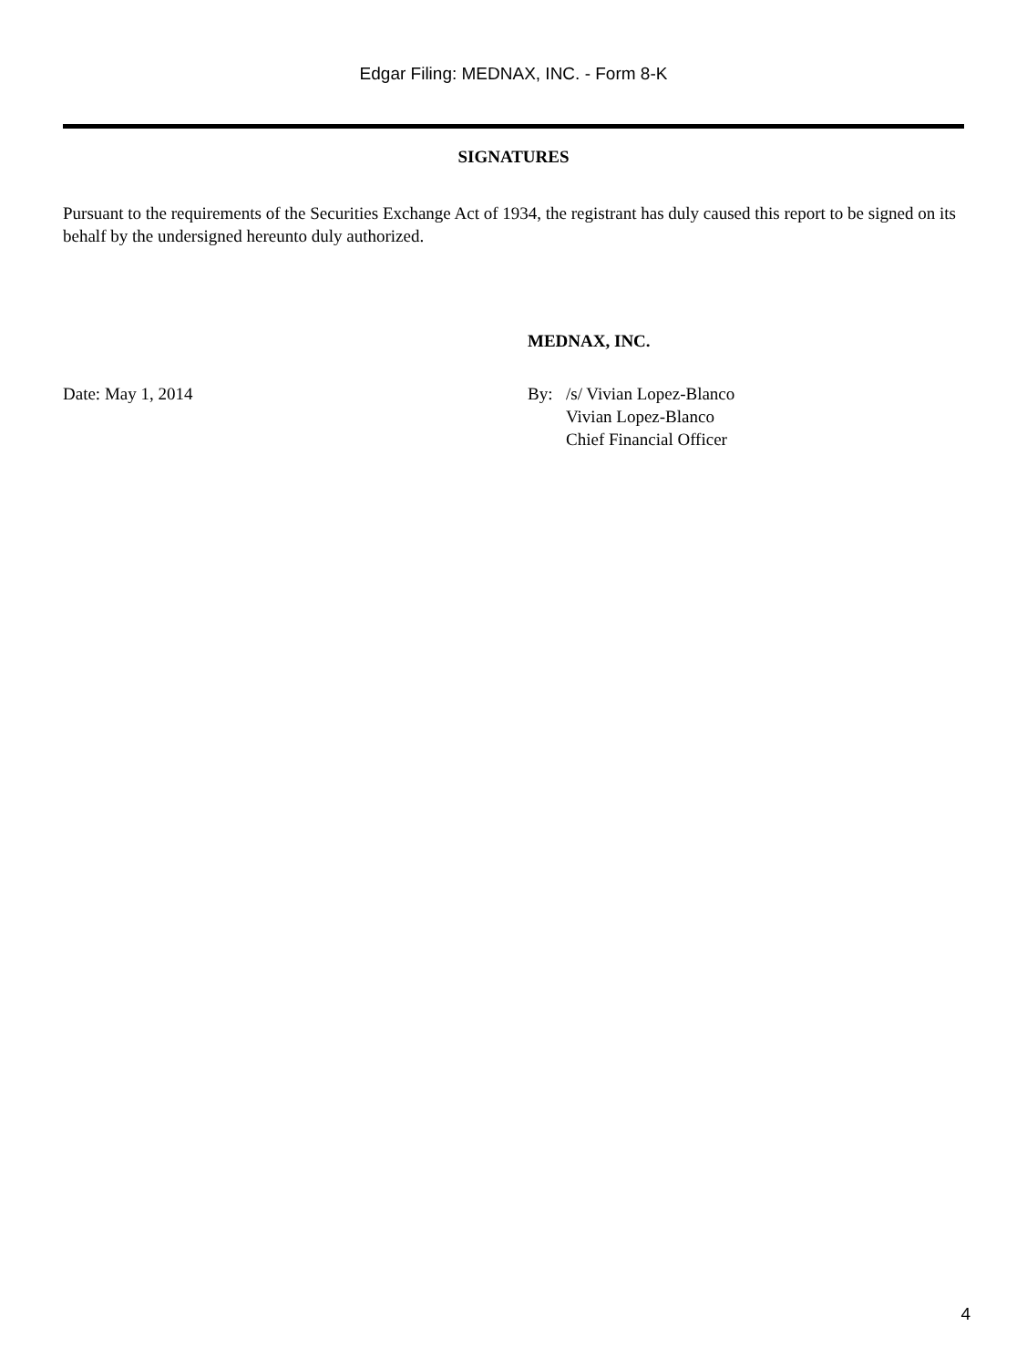Edgar Filing: MEDNAX, INC. - Form 8-K
SIGNATURES
Pursuant to the requirements of the Securities Exchange Act of 1934, the registrant has duly caused this report to be signed on its behalf by the undersigned hereunto duly authorized.
MEDNAX, INC.
Date: May 1, 2014 By: /s/ Vivian Lopez-Blanco
Vivian Lopez-Blanco
Chief Financial Officer
4